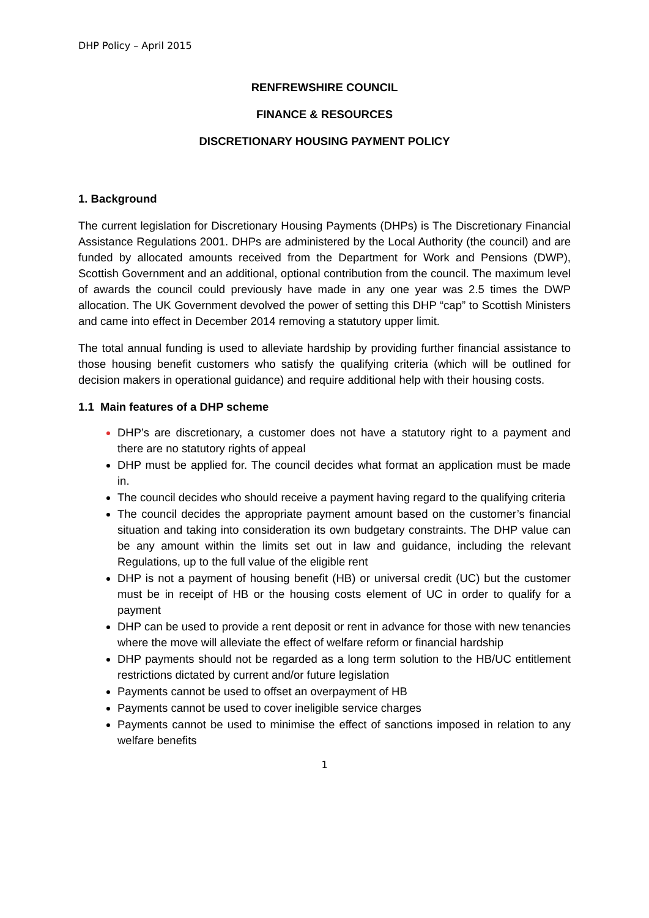DHP Policy – April 2015
RENFREWSHIRE COUNCIL
FINANCE & RESOURCES
DISCRETIONARY HOUSING PAYMENT POLICY
1. Background
The current legislation for Discretionary Housing Payments (DHPs) is The Discretionary Financial Assistance Regulations 2001. DHPs are administered by the Local Authority (the council) and are funded by allocated amounts received from the Department for Work and Pensions (DWP), Scottish Government and an additional, optional contribution from the council. The maximum level of awards the council could previously have made in any one year was 2.5 times the DWP allocation. The UK Government devolved the power of setting this DHP “cap” to Scottish Ministers and came into effect in December 2014 removing a statutory upper limit.
The total annual funding is used to alleviate hardship by providing further financial assistance to those housing benefit customers who satisfy the qualifying criteria (which will be outlined for decision makers in operational guidance) and require additional help with their housing costs.
1.1 Main features of a DHP scheme
DHP’s are discretionary, a customer does not have a statutory right to a payment and there are no statutory rights of appeal
DHP must be applied for. The council decides what format an application must be made in.
The council decides who should receive a payment having regard to the qualifying criteria
The council decides the appropriate payment amount based on the customer’s financial situation and taking into consideration its own budgetary constraints. The DHP value can be any amount within the limits set out in law and guidance, including the relevant Regulations, up to the full value of the eligible rent
DHP is not a payment of housing benefit (HB) or universal credit (UC) but the customer must be in receipt of HB or the housing costs element of UC in order to qualify for a payment
DHP can be used to provide a rent deposit or rent in advance for those with new tenancies where the move will alleviate the effect of welfare reform or financial hardship
DHP payments should not be regarded as a long term solution to the HB/UC entitlement restrictions dictated by current and/or future legislation
Payments cannot be used to offset an overpayment of HB
Payments cannot be used to cover ineligible service charges
Payments cannot be used to minimise the effect of sanctions imposed in relation to any welfare benefits
1